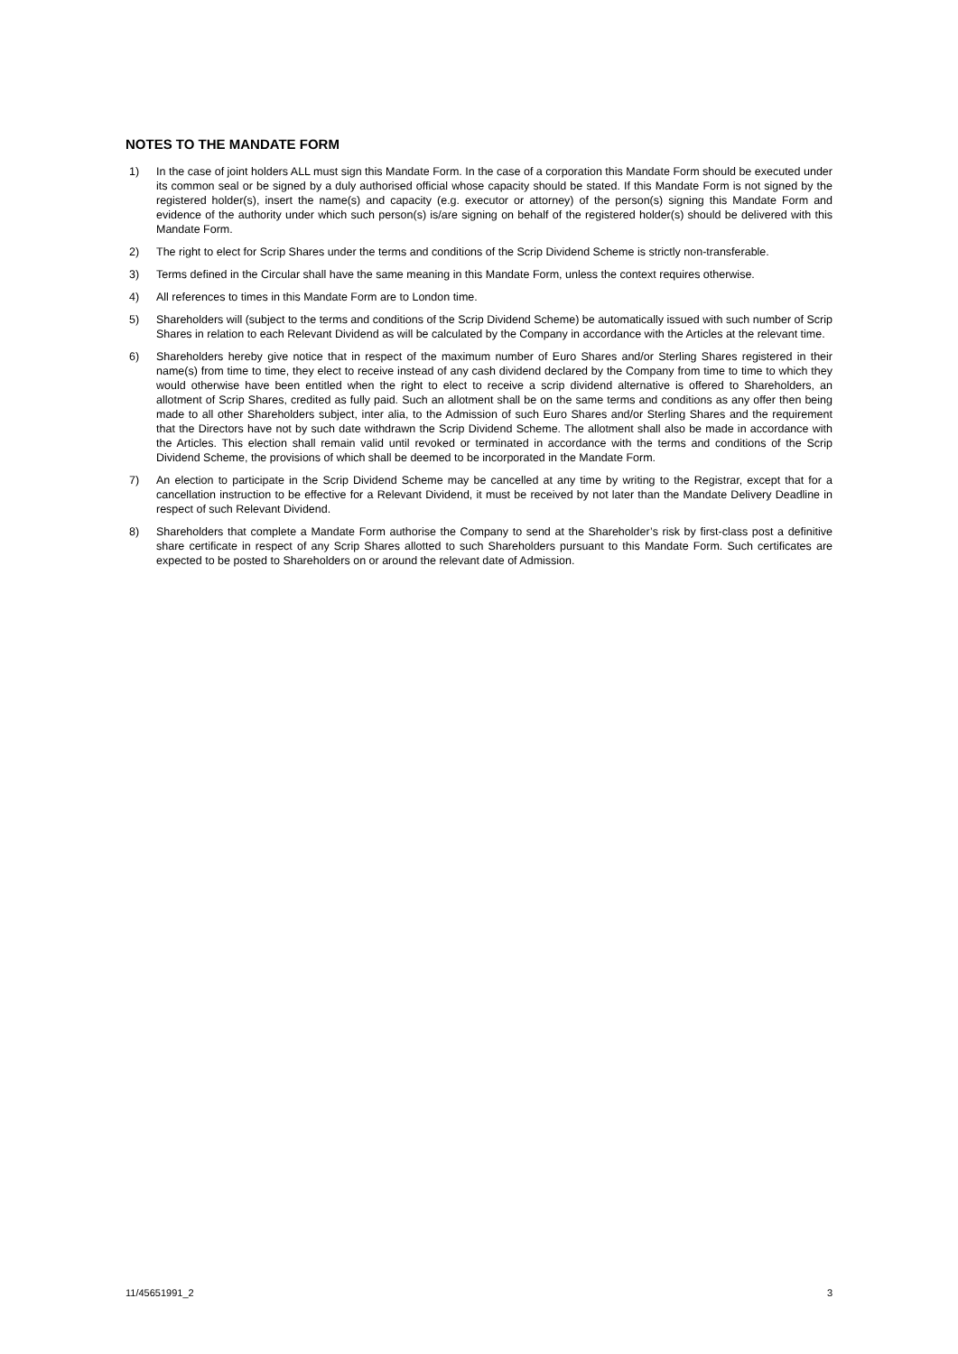NOTES TO THE MANDATE FORM
1) In the case of joint holders ALL must sign this Mandate Form. In the case of a corporation this Mandate Form should be executed under its common seal or be signed by a duly authorised official whose capacity should be stated. If this Mandate Form is not signed by the registered holder(s), insert the name(s) and capacity (e.g. executor or attorney) of the person(s) signing this Mandate Form and evidence of the authority under which such person(s) is/are signing on behalf of the registered holder(s) should be delivered with this Mandate Form.
2) The right to elect for Scrip Shares under the terms and conditions of the Scrip Dividend Scheme is strictly non-transferable.
3) Terms defined in the Circular shall have the same meaning in this Mandate Form, unless the context requires otherwise.
4) All references to times in this Mandate Form are to London time.
5) Shareholders will (subject to the terms and conditions of the Scrip Dividend Scheme) be automatically issued with such number of Scrip Shares in relation to each Relevant Dividend as will be calculated by the Company in accordance with the Articles at the relevant time.
6) Shareholders hereby give notice that in respect of the maximum number of Euro Shares and/or Sterling Shares registered in their name(s) from time to time, they elect to receive instead of any cash dividend declared by the Company from time to time to which they would otherwise have been entitled when the right to elect to receive a scrip dividend alternative is offered to Shareholders, an allotment of Scrip Shares, credited as fully paid. Such an allotment shall be on the same terms and conditions as any offer then being made to all other Shareholders subject, inter alia, to the Admission of such Euro Shares and/or Sterling Shares and the requirement that the Directors have not by such date withdrawn the Scrip Dividend Scheme. The allotment shall also be made in accordance with the Articles. This election shall remain valid until revoked or terminated in accordance with the terms and conditions of the Scrip Dividend Scheme, the provisions of which shall be deemed to be incorporated in the Mandate Form.
7) An election to participate in the Scrip Dividend Scheme may be cancelled at any time by writing to the Registrar, except that for a cancellation instruction to be effective for a Relevant Dividend, it must be received by not later than the Mandate Delivery Deadline in respect of such Relevant Dividend.
8) Shareholders that complete a Mandate Form authorise the Company to send at the Shareholder’s risk by first-class post a definitive share certificate in respect of any Scrip Shares allotted to such Shareholders pursuant to this Mandate Form. Such certificates are expected to be posted to Shareholders on or around the relevant date of Admission.
11/45651991_2 3